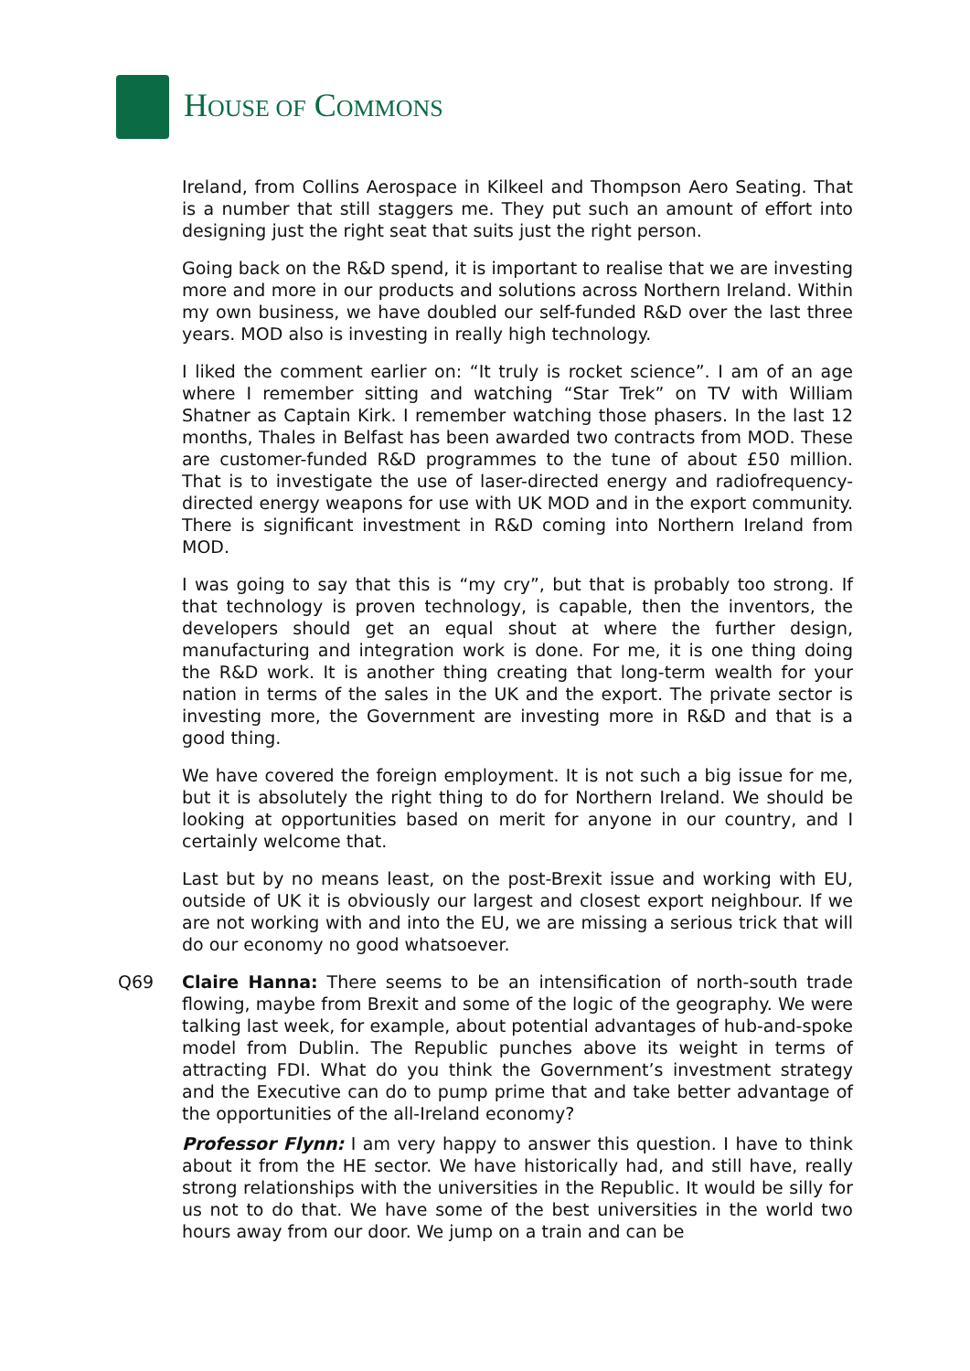HOUSE OF COMMONS
Ireland, from Collins Aerospace in Kilkeel and Thompson Aero Seating. That is a number that still staggers me. They put such an amount of effort into designing just the right seat that suits just the right person.
Going back on the R&D spend, it is important to realise that we are investing more and more in our products and solutions across Northern Ireland. Within my own business, we have doubled our self-funded R&D over the last three years. MOD also is investing in really high technology.
I liked the comment earlier on: “It truly is rocket science”. I am of an age where I remember sitting and watching “Star Trek” on TV with William Shatner as Captain Kirk. I remember watching those phasers. In the last 12 months, Thales in Belfast has been awarded two contracts from MOD. These are customer-funded R&D programmes to the tune of about £50 million. That is to investigate the use of laser-directed energy and radiofrequency-directed energy weapons for use with UK MOD and in the export community. There is significant investment in R&D coming into Northern Ireland from MOD.
I was going to say that this is “my cry”, but that is probably too strong. If that technology is proven technology, is capable, then the inventors, the developers should get an equal shout at where the further design, manufacturing and integration work is done. For me, it is one thing doing the R&D work. It is another thing creating that long-term wealth for your nation in terms of the sales in the UK and the export. The private sector is investing more, the Government are investing more in R&D and that is a good thing.
We have covered the foreign employment. It is not such a big issue for me, but it is absolutely the right thing to do for Northern Ireland. We should be looking at opportunities based on merit for anyone in our country, and I certainly welcome that.
Last but by no means least, on the post-Brexit issue and working with EU, outside of UK it is obviously our largest and closest export neighbour. If we are not working with and into the EU, we are missing a serious trick that will do our economy no good whatsoever.
Q69 Claire Hanna: There seems to be an intensification of north-south trade flowing, maybe from Brexit and some of the logic of the geography. We were talking last week, for example, about potential advantages of hub-and-spoke model from Dublin. The Republic punches above its weight in terms of attracting FDI. What do you think the Government’s investment strategy and the Executive can do to pump prime that and take better advantage of the opportunities of the all-Ireland economy?
Professor Flynn: I am very happy to answer this question. I have to think about it from the HE sector. We have historically had, and still have, really strong relationships with the universities in the Republic. It would be silly for us not to do that. We have some of the best universities in the world two hours away from our door. We jump on a train and can be